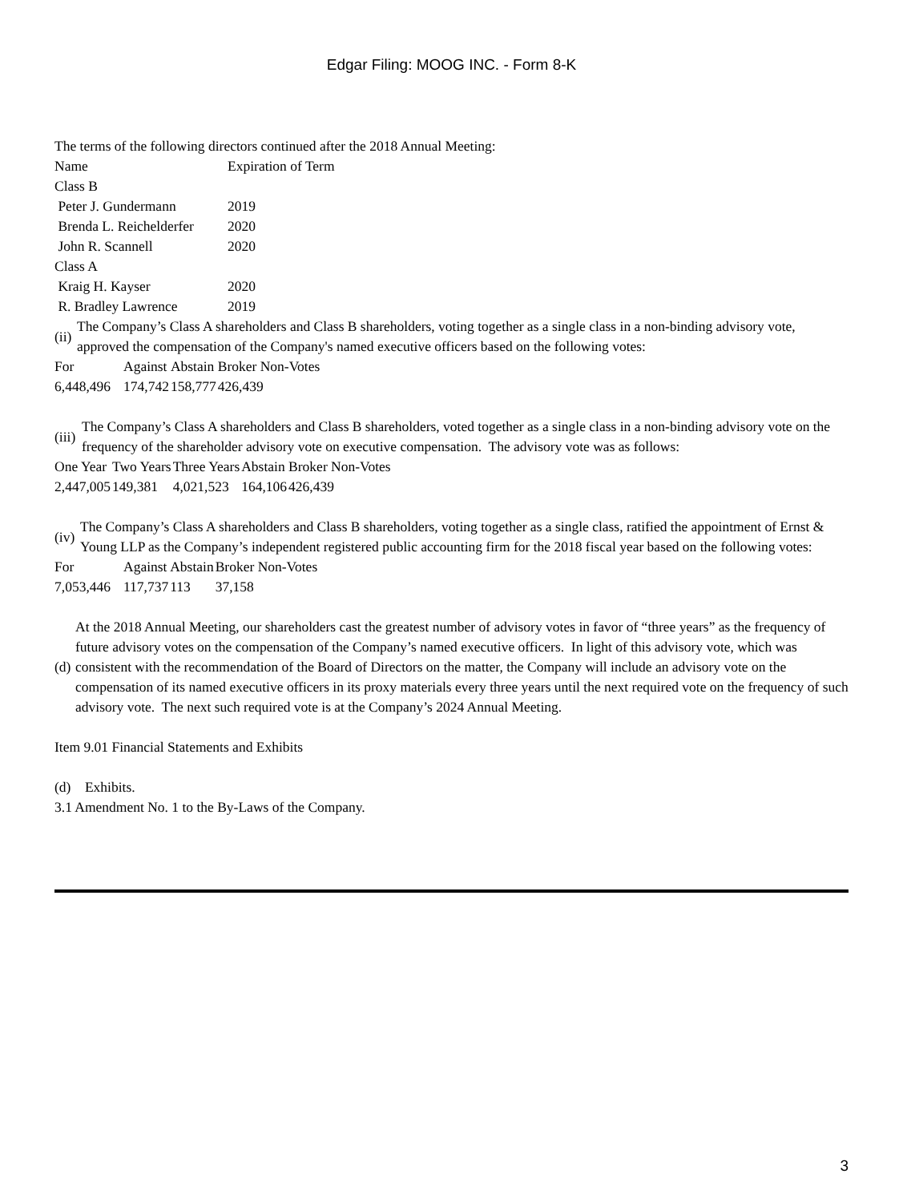Edgar Filing: MOOG INC. - Form 8-K
The terms of the following directors continued after the 2018 Annual Meeting:
| Name | Expiration of Term |
| Class B | |
| Peter J. Gundermann | 2019 |
| Brenda L. Reichelderfer | 2020 |
| John R. Scannell | 2020 |
| Class A | |
| Kraig H. Kayser | 2020 |
| R. Bradley Lawrence | 2019 |
(ii)
The Company’s Class A shareholders and Class B shareholders, voting together as a single class in a non-binding advisory vote, approved the compensation of the Company's named executive officers based on the following votes:
| For | Against | Abstain | Broker Non-Votes |
| 6,448,496 | 174,742 | 158,777 | 426,439 |
(iii)
The Company’s Class A shareholders and Class B shareholders, voted together as a single class in a non-binding advisory vote on the frequency of the shareholder advisory vote on executive compensation. The advisory vote was as follows:
| One Year | Two Years | Three Years | Abstain | Broker Non-Votes |
| 2,447,005 | 149,381 | 4,021,523 | 164,106 | 426,439 |
(iv)
The Company’s Class A shareholders and Class B shareholders, voting together as a single class, ratified the appointment of Ernst & Young LLP as the Company’s independent registered public accounting firm for the 2018 fiscal year based on the following votes:
| For | Against | Abstain | Broker Non-Votes |
| 7,053,446 | 117,737 | 113 | 37,158 |
(d)
At the 2018 Annual Meeting, our shareholders cast the greatest number of advisory votes in favor of “three years” as the frequency of future advisory votes on the compensation of the Company’s named executive officers. In light of this advisory vote, which was consistent with the recommendation of the Board of Directors on the matter, the Company will include an advisory vote on the compensation of its named executive officers in its proxy materials every three years until the next required vote on the frequency of such advisory vote. The next such required vote is at the Company’s 2024 Annual Meeting.
Item 9.01 Financial Statements and Exhibits
(d) Exhibits.
3.1 Amendment No. 1 to the By-Laws of the Company.
3